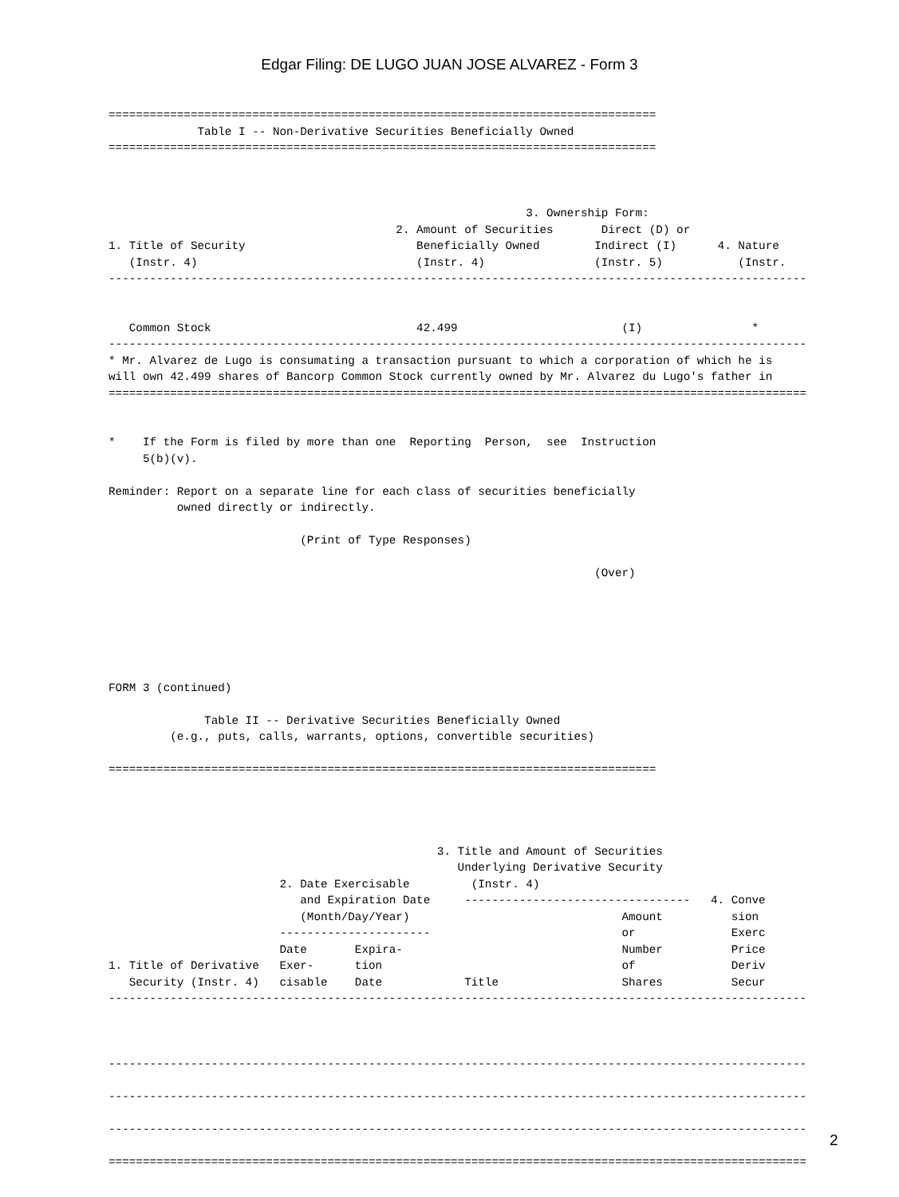Edgar Filing: DE LUGO JUAN JOSE ALVAREZ - Form 3
================================================================================
             Table I -- Non-Derivative Securities Beneficially Owned
================================================================================



                                                             3. Ownership Form:
                                          2. Amount of Securities       Direct (D) or
1. Title of Security                         Beneficially Owned        Indirect (I)      4. Nature
   (Instr. 4)                                (Instr. 4)                (Instr. 5)           (Instr.
------------------------------------------------------------------------------------------------------


   Common Stock                              42.499                        (I)                *
------------------------------------------------------------------------------------------------------
* Mr. Alvarez de Lugo is consumating a transaction pursuant to which a corporation of which he is
will own 42.499 shares of Bancorp Common Stock currently owned by Mr. Alvarez du Lugo's father in
======================================================================================================


*    If the Form is filed by more than one  Reporting  Person,  see  Instruction
     5(b)(v).

Reminder: Report on a separate line for each class of securities beneficially
          owned directly or indirectly.

                            (Print of Type Responses)

                                                                       (Over)






FORM 3 (continued)

              Table II -- Derivative Securities Beneficially Owned
         (e.g., puts, calls, warrants, options, convertible securities)

================================================================================




                                                3. Title and Amount of Securities
                                                   Underlying Derivative Security
                         2. Date Exercisable         (Instr. 4)
                            and Expiration Date     ---------------------------------   4. Conve
                            (Month/Day/Year)                               Amount          sion
                         ----------------------                            or              Exerc
                         Date       Expira-                                Number          Price
1. Title of Derivative   Exer-      tion                                   of              Deriv
   Security (Instr. 4)   cisable    Date            Title                  Shares          Secur
------------------------------------------------------------------------------------------------------



------------------------------------------------------------------------------------------------------

------------------------------------------------------------------------------------------------------

------------------------------------------------------------------------------------------------------

======================================================================================================
2